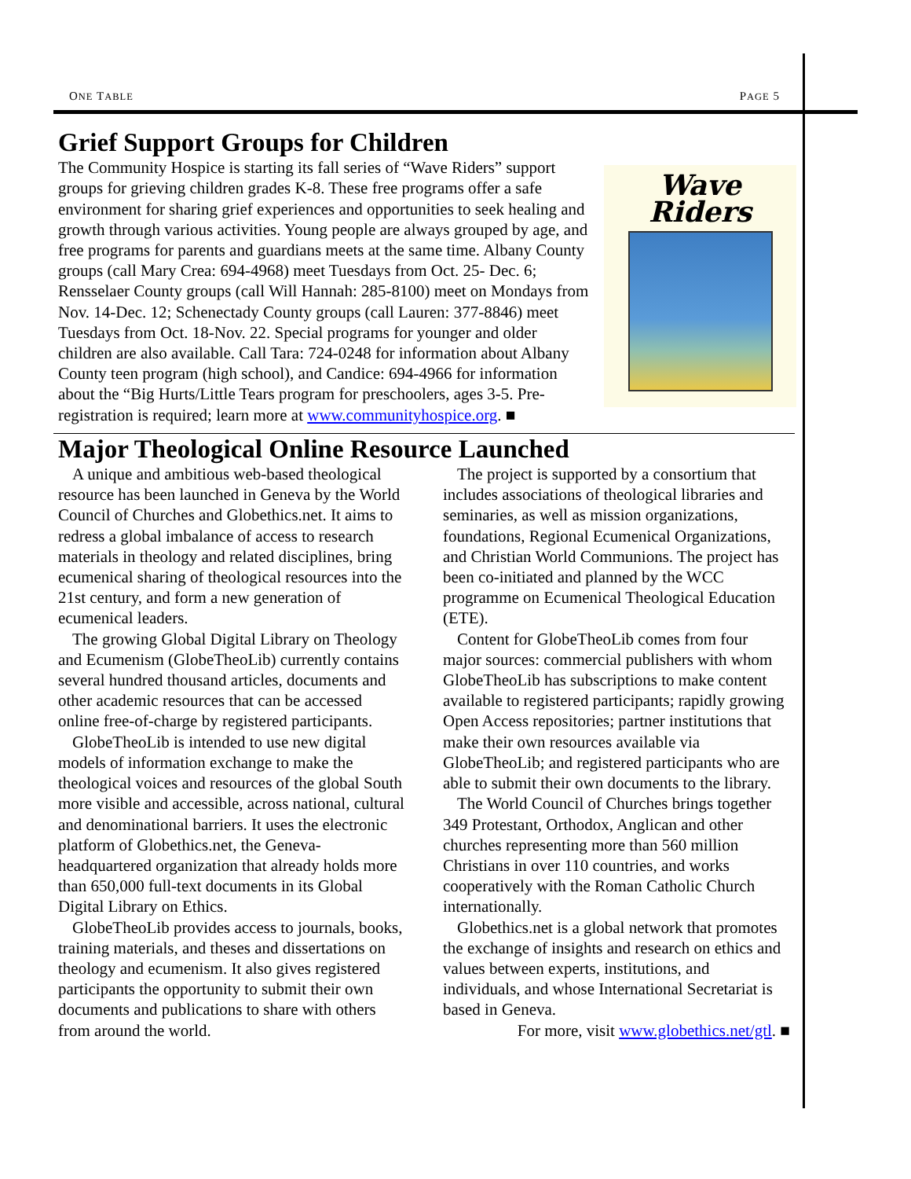ONE TABLE PAGE 5
Grief Support Groups for Children
Wave
Riders
The Community Hospice is starting its fall series of “Wave Riders” support groups for grieving children grades K-8. These free programs offer a safe environment for sharing grief experiences and opportunities to seek healing and growth through various activities. Young people are always grouped by age, and free programs for parents and guardians meets at the same time. Albany County groups (call Mary Crea: 694-4968) meet Tuesdays from Oct. 25- Dec. 6; Rensselaer County groups (call Will Hannah: 285-8100) meet on Mondays from Nov. 14-Dec. 12; Schenectady County groups (call Lauren: 377-8846) meet Tuesdays from Oct. 18-Nov. 22. Special programs for younger and older children are also available. Call Tara: 724-0248 for information about Albany County teen program (high school), and Candice: 694-4966 for information about the “Big Hurts/Little Tears program for preschoolers, ages 3-5. Pre-registration is required; learn more at www.communityhospice.org. ■
Major Theological Online Resource Launched
A unique and ambitious web-based theological resource has been launched in Geneva by the World Council of Churches and Globethics.net. It aims to redress a global imbalance of access to research materials in theology and related disciplines, bring ecumenical sharing of theological resources into the 21st century, and form a new generation of ecumenical leaders.
The growing Global Digital Library on Theology and Ecumenism (GlobeTheoLib) currently contains several hundred thousand articles, documents and other academic resources that can be accessed online free-of-charge by registered participants.
GlobeTheoLib is intended to use new digital models of information exchange to make the theological voices and resources of the global South more visible and accessible, across national, cultural and denominational barriers. It uses the electronic platform of Globethics.net, the Geneva-headquartered organization that already holds more than 650,000 full-text documents in its Global Digital Library on Ethics.
GlobeTheoLib provides access to journals, books, training materials, and theses and dissertations on theology and ecumenism. It also gives registered participants the opportunity to submit their own documents and publications to share with others from around the world.
The project is supported by a consortium that includes associations of theological libraries and seminaries, as well as mission organizations, foundations, Regional Ecumenical Organizations, and Christian World Communions. The project has been co-initiated and planned by the WCC programme on Ecumenical Theological Education (ETE).
Content for GlobeTheoLib comes from four major sources: commercial publishers with whom GlobeTheoLib has subscriptions to make content available to registered participants; rapidly growing Open Access repositories; partner institutions that make their own resources available via GlobeTheoLib; and registered participants who are able to submit their own documents to the library.
The World Council of Churches brings together 349 Protestant, Orthodox, Anglican and other churches representing more than 560 million Christians in over 110 countries, and works cooperatively with the Roman Catholic Church internationally.
Globethics.net is a global network that promotes the exchange of insights and research on ethics and values between experts, institutions, and individuals, and whose International Secretariat is based in Geneva.
For more, visit www.globethics.net/gtl. ■